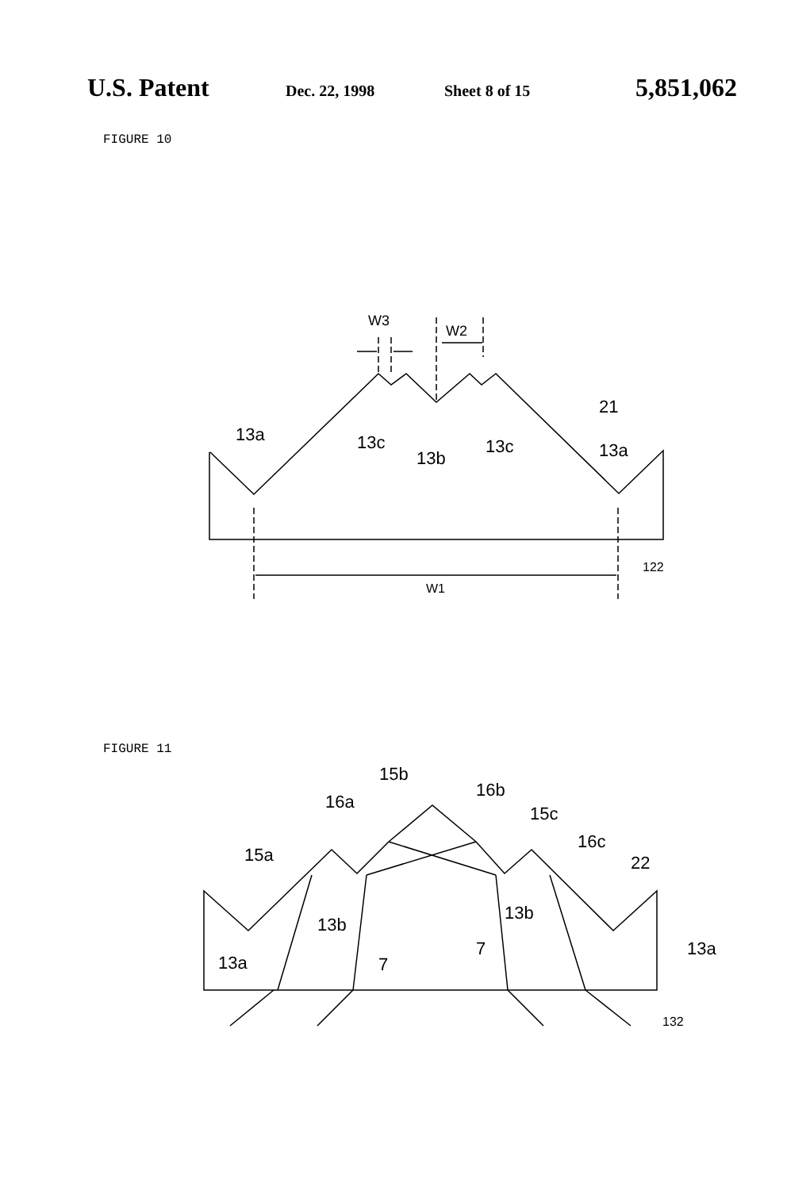U.S. Patent Dec. 22, 1998 Sheet 8 of 15 5,851,062
FIGURE 10
13a
13c
13b
13c
21
13a
W3
W2
W1
122
FIGURE 11
15b
16a
16b
15c
15a
16c
22
13b
13b
13a
13a
7
7
132